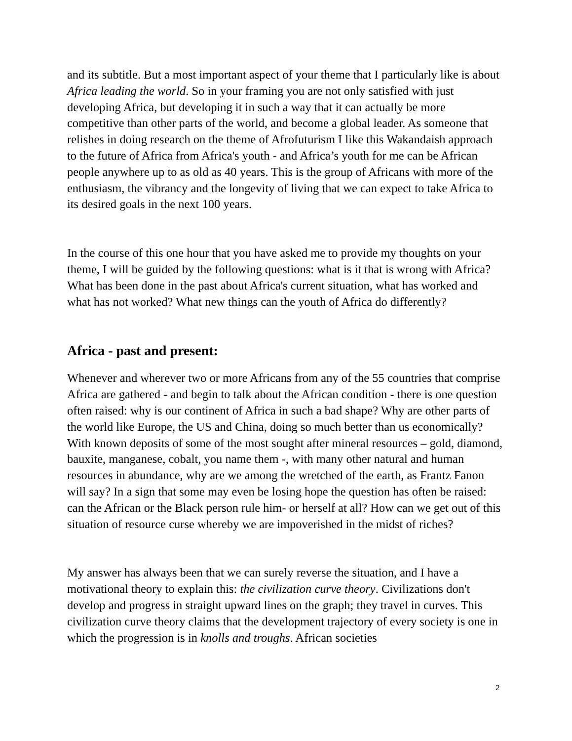and its subtitle. But a most important aspect of your theme that I particularly like is about Africa leading the world. So in your framing you are not only satisfied with just developing Africa, but developing it in such a way that it can actually be more competitive than other parts of the world, and become a global leader. As someone that relishes in doing research on the theme of Afrofuturism I like this Wakandaish approach to the future of Africa from Africa's youth - and Africa’s youth for me can be African people anywhere up to as old as 40 years. This is the group of Africans with more of the enthusiasm, the vibrancy and the longevity of living that we can expect to take Africa to its desired goals in the next 100 years.
In the course of this one hour that you have asked me to provide my thoughts on your theme, I will be guided by the following questions: what is it that is wrong with Africa? What has been done in the past about Africa's current situation, what has worked and what has not worked? What new things can the youth of Africa do differently?
Africa - past and present:
Whenever and wherever two or more Africans from any of the 55 countries that comprise Africa are gathered - and begin to talk about the African condition - there is one question often raised: why is our continent of Africa in such a bad shape? Why are other parts of the world like Europe, the US and China, doing so much better than us economically? With known deposits of some of the most sought after mineral resources – gold, diamond, bauxite, manganese, cobalt, you name them -, with many other natural and human resources in abundance, why are we among the wretched of the earth, as Frantz Fanon will say? In a sign that some may even be losing hope the question has often be raised: can the African or the Black person rule him- or herself at all? How can we get out of this situation of resource curse whereby we are impoverished in the midst of riches?
My answer has always been that we can surely reverse the situation, and I have a motivational theory to explain this: the civilization curve theory. Civilizations don't develop and progress in straight upward lines on the graph; they travel in curves. This civilization curve theory claims that the development trajectory of every society is one in which the progression is in knolls and troughs. African societies
2